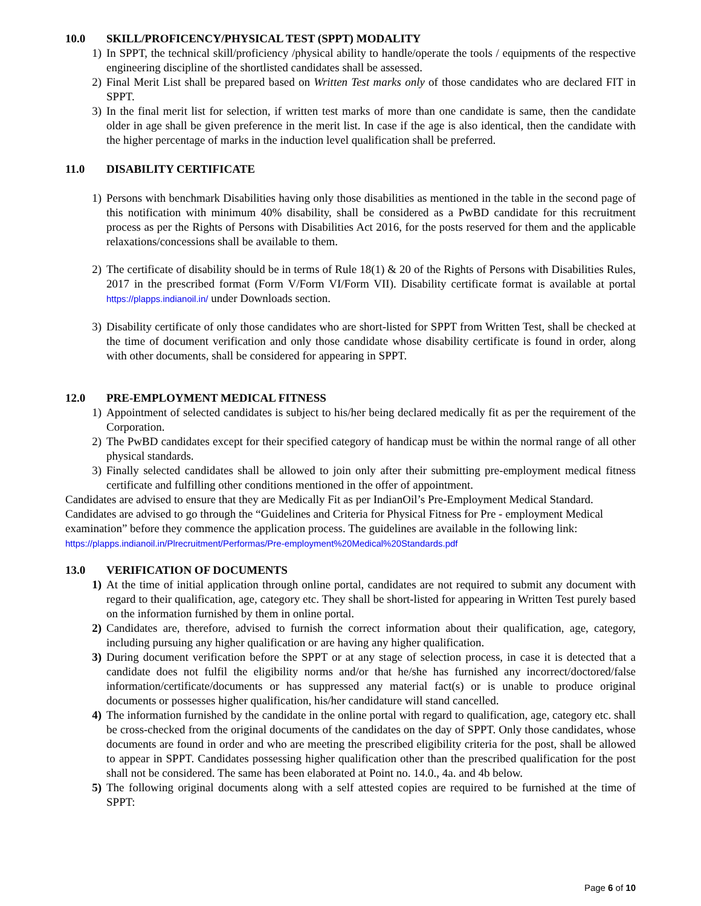10.0 SKILL/PROFICENCY/PHYSICAL TEST (SPPT) MODALITY
1) In SPPT, the technical skill/proficiency /physical ability to handle/operate the tools / equipments of the respective engineering discipline of the shortlisted candidates shall be assessed.
2) Final Merit List shall be prepared based on Written Test marks only of those candidates who are declared FIT in SPPT.
3) In the final merit list for selection, if written test marks of more than one candidate is same, then the candidate older in age shall be given preference in the merit list. In case if the age is also identical, then the candidate with the higher percentage of marks in the induction level qualification shall be preferred.
11.0 DISABILITY CERTIFICATE
1) Persons with benchmark Disabilities having only those disabilities as mentioned in the table in the second page of this notification with minimum 40% disability, shall be considered as a PwBD candidate for this recruitment process as per the Rights of Persons with Disabilities Act 2016, for the posts reserved for them and the applicable relaxations/concessions shall be available to them.
2) The certificate of disability should be in terms of Rule 18(1) & 20 of the Rights of Persons with Disabilities Rules, 2017 in the prescribed format (Form V/Form VI/Form VII). Disability certificate format is available at portal https://plapps.indianoil.in/ under Downloads section.
3) Disability certificate of only those candidates who are short-listed for SPPT from Written Test, shall be checked at the time of document verification and only those candidate whose disability certificate is found in order, along with other documents, shall be considered for appearing in SPPT.
12.0 PRE-EMPLOYMENT MEDICAL FITNESS
1) Appointment of selected candidates is subject to his/her being declared medically fit as per the requirement of the Corporation.
2) The PwBD candidates except for their specified category of handicap must be within the normal range of all other physical standards.
3) Finally selected candidates shall be allowed to join only after their submitting pre-employment medical fitness certificate and fulfilling other conditions mentioned in the offer of appointment.
Candidates are advised to ensure that they are Medically Fit as per IndianOil’s Pre-Employment Medical Standard. Candidates are advised to go through the “Guidelines and Criteria for Physical Fitness for Pre - employment Medical examination” before they commence the application process. The guidelines are available in the following link:
https://plapps.indianoil.in/Plrecruitment/Performas/Pre-employment%20Medical%20Standards.pdf
13.0 VERIFICATION OF DOCUMENTS
1) At the time of initial application through online portal, candidates are not required to submit any document with regard to their qualification, age, category etc. They shall be short-listed for appearing in Written Test purely based on the information furnished by them in online portal.
2) Candidates are, therefore, advised to furnish the correct information about their qualification, age, category, including pursuing any higher qualification or are having any higher qualification.
3) During document verification before the SPPT or at any stage of selection process, in case it is detected that a candidate does not fulfil the eligibility norms and/or that he/she has furnished any incorrect/doctored/false information/certificate/documents or has suppressed any material fact(s) or is unable to produce original documents or possesses higher qualification, his/her candidature will stand cancelled.
4) The information furnished by the candidate in the online portal with regard to qualification, age, category etc. shall be cross-checked from the original documents of the candidates on the day of SPPT. Only those candidates, whose documents are found in order and who are meeting the prescribed eligibility criteria for the post, shall be allowed to appear in SPPT. Candidates possessing higher qualification other than the prescribed qualification for the post shall not be considered. The same has been elaborated at Point no. 14.0., 4a. and 4b below.
5) The following original documents along with a self attested copies are required to be furnished at the time of SPPT:
Page 6 of 10